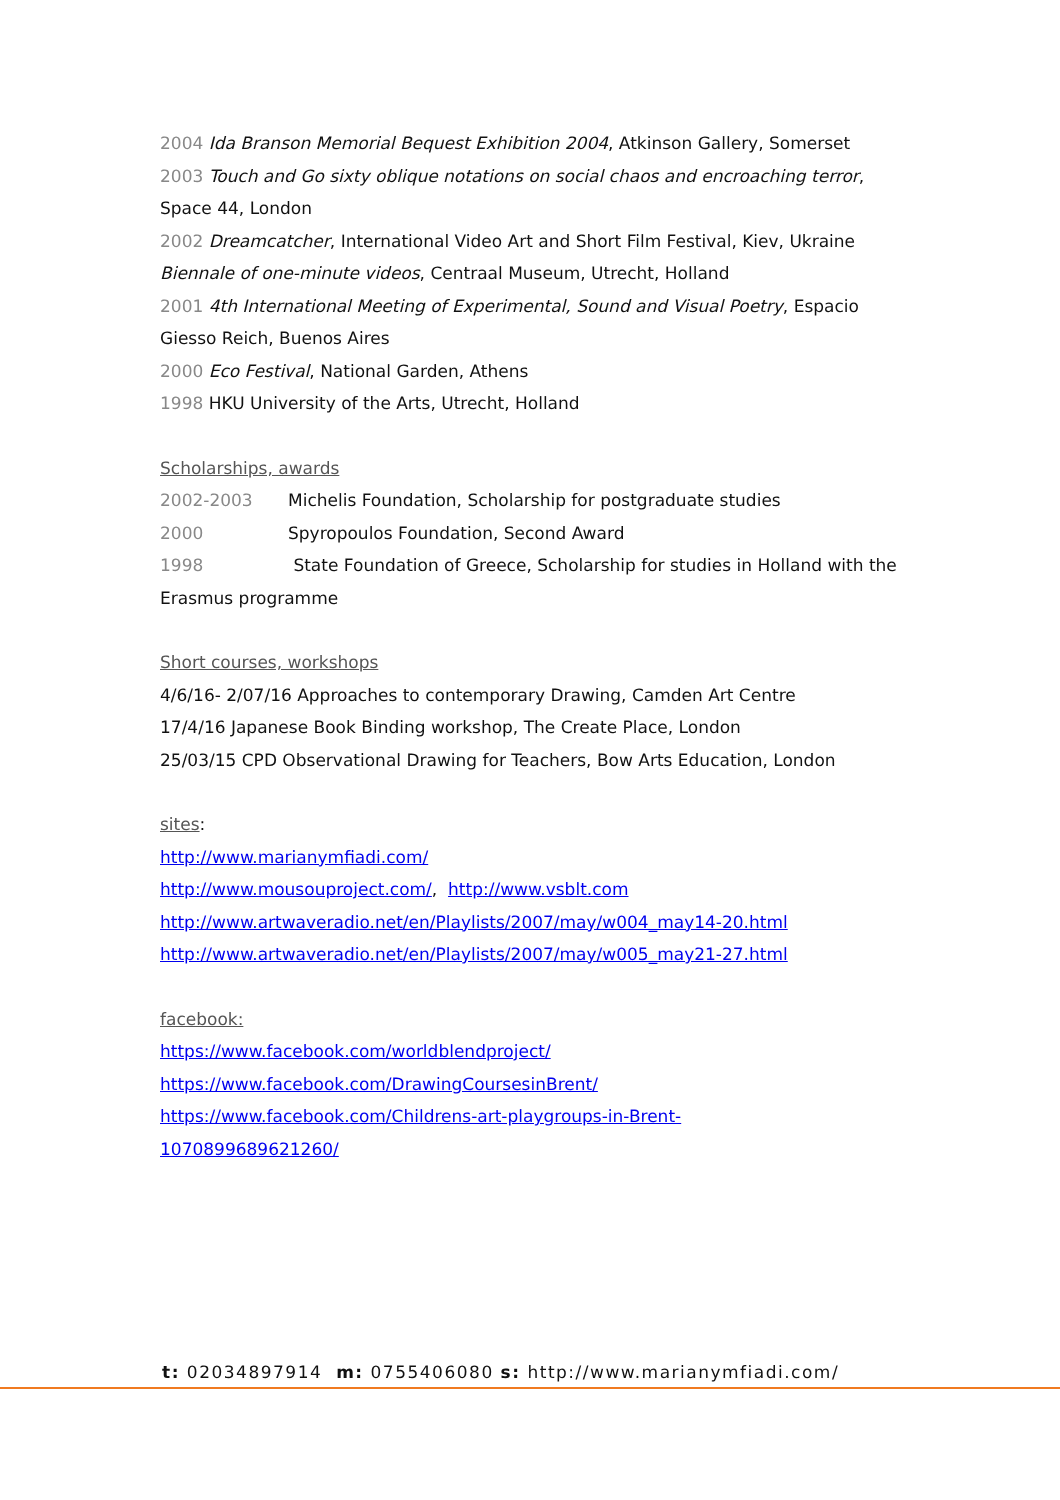2004 Ida Branson Memorial Bequest Exhibition 2004, Atkinson Gallery, Somerset
2003 Touch and Go sixty oblique notations on social chaos and encroaching terror, Space 44, London
2002 Dreamcatcher, International Video Art and Short Film Festival, Kiev, Ukraine
Biennale of one-minute videos, Centraal Museum, Utrecht, Holland
2001 4th International Meeting of Experimental, Sound and Visual Poetry, Espacio Giesso Reich, Buenos Aires
2000 Eco Festival, National Garden, Athens
1998 HKU University of the Arts, Utrecht, Holland
Scholarships, awards
2002-2003 Michelis Foundation, Scholarship for postgraduate studies
2000 Spyropoulos Foundation, Second Award
1998 State Foundation of Greece, Scholarship for studies in Holland with the Erasmus programme
Short courses, workshops
4/6/16- 2/07/16 Approaches to contemporary Drawing, Camden Art Centre
17/4/16 Japanese Book Binding workshop, The Create Place, London
25/03/15 CPD Observational Drawing for Teachers, Bow Arts Education, London
sites:
http://www.marianymfiadi.com/
http://www.mousouproject.com/, http://www.vsblt.com
http://www.artwaveradio.net/en/Playlists/2007/may/w004_may14-20.html
http://www.artwaveradio.net/en/Playlists/2007/may/w005_may21-27.html
facebook:
https://www.facebook.com/worldblendproject/
https://www.facebook.com/DrawingCoursesinBrent/
https://www.facebook.com/Childrens-art-playgroups-in-Brent-1070899689621260/
t: 02034897914 m: 0755406080 s: http://www.marianymfiadi.com/